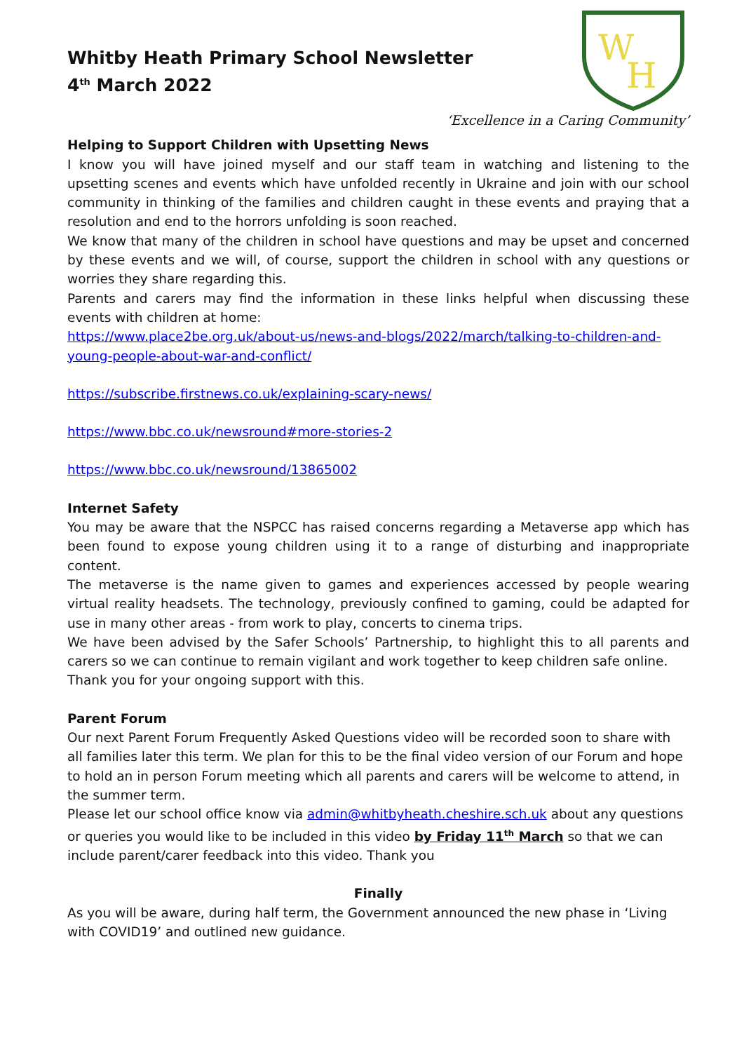Whitby Heath Primary School Newsletter
4<sup>th</sup> March 2022
W
H
‘Excellence in a Caring Community’
Helping to Support Children with Upsetting News
I know you will have joined myself and our staff team in watching and listening to the upsetting scenes and events which have unfolded recently in Ukraine and join with our school community in thinking of the families and children caught in these events and praying that a resolution and end to the horrors unfolding is soon reached.
We know that many of the children in school have questions and may be upset and concerned by these events and we will, of course, support the children in school with any questions or worries they share regarding this.
Parents and carers may find the information in these links helpful when discussing these events with children at home:
https://www.place2be.org.uk/about-us/news-and-blogs/2022/march/talking-to-children-and-young-people-about-war-and-conflict/
https://subscribe.firstnews.co.uk/explaining-scary-news/
https://www.bbc.co.uk/newsround#more-stories-2
https://www.bbc.co.uk/newsround/13865002
Internet Safety
You may be aware that the NSPCC has raised concerns regarding a Metaverse app which has been found to expose young children using it to a range of disturbing and inappropriate content.
The metaverse is the name given to games and experiences accessed by people wearing virtual reality headsets. The technology, previously confined to gaming, could be adapted for use in many other areas - from work to play, concerts to cinema trips.
We have been advised by the Safer Schools’ Partnership, to highlight this to all parents and carers so we can continue to remain vigilant and work together to keep children safe online.
Thank you for your ongoing support with this.
Parent Forum
Our next Parent Forum Frequently Asked Questions video will be recorded soon to share with all families later this term. We plan for this to be the final video version of our Forum and hope to hold an in person Forum meeting which all parents and carers will be welcome to attend, in the summer term.
Please let our school office know via admin@whitbyheath.cheshire.sch.uk about any questions or queries you would like to be included in this video by Friday 11<sup>th</sup> March so that we can include parent/carer feedback into this video. Thank you
Finally
As you will be aware, during half term, the Government announced the new phase in ‘Living with COVID19’ and outlined new guidance.